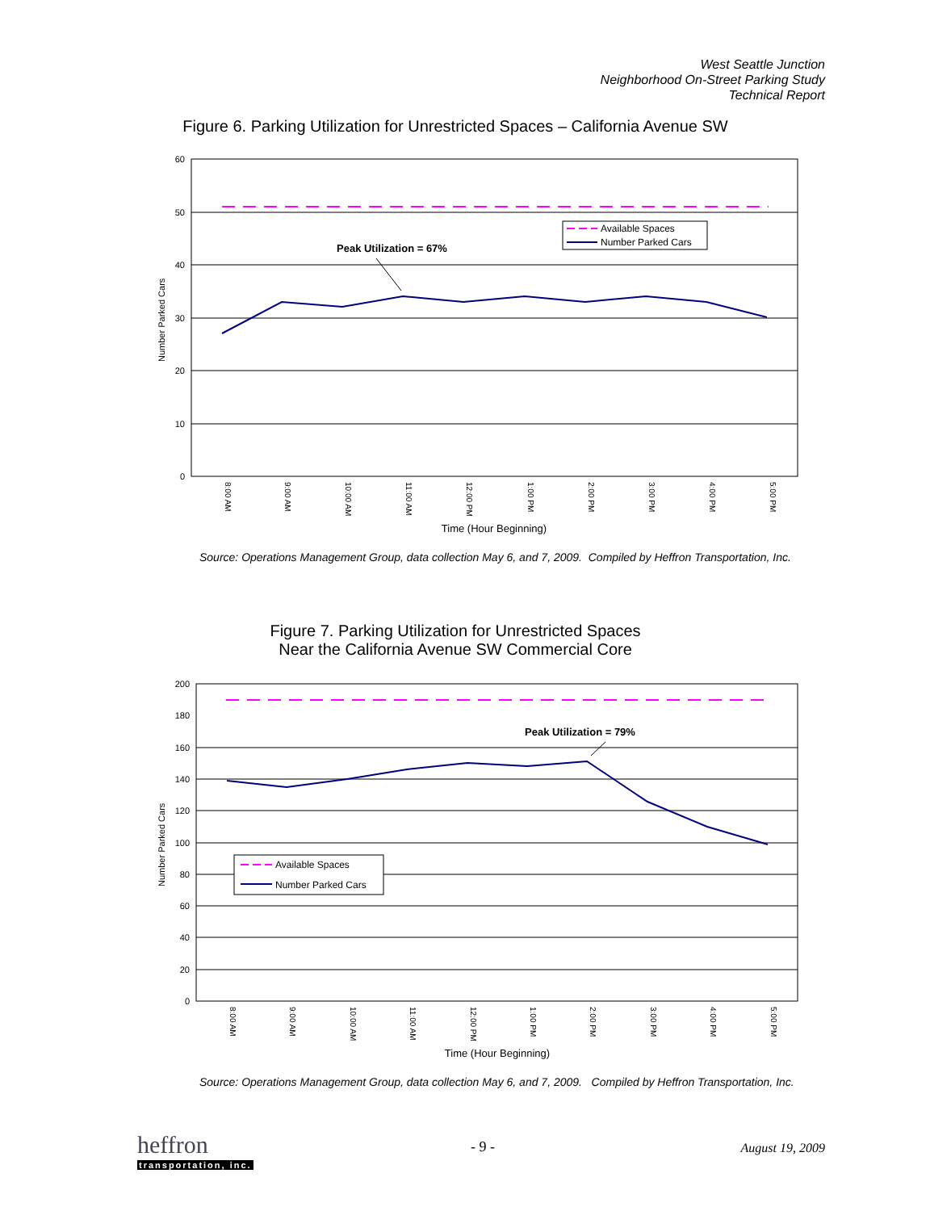West Seattle Junction
Neighborhood On-Street Parking Study
Technical Report
Figure 6. Parking Utilization for Unrestricted Spaces – California Avenue SW
60
50
40
30
20
10
0
8:00 AM
9:00 AM
10:00 AM
11:00 AM
12:00 PM
1:00 PM
2:00 PM
3:00 PM
4:00 PM
5:00 PM
Time (Hour Beginning)
Number Parked Cars
Peak Utilization = 67%
Available Spaces
Number Parked Cars
Source: Operations Management Group, data collection May 6, and 7, 2009. Compiled by Heffron Transportation, Inc.
Figure 7. Parking Utilization for Unrestricted Spaces
Near the California Avenue SW Commercial Core
200
180
160
140
120
100
80
60
40
20
0
8:00 AM
9:00 AM
10:00 AM
11:00 AM
12:00 PM
1:00 PM
2:00 PM
3:00 PM
4:00 PM
5:00 PM
Time (Hour Beginning)
Number Parked Cars
Peak Utilization = 79%
Available Spaces
Number Parked Cars
Source: Operations Management Group, data collection May 6, and 7, 2009. Compiled by Heffron Transportation, Inc.
heffron
transportation, inc.
- 9 - August 19, 2009